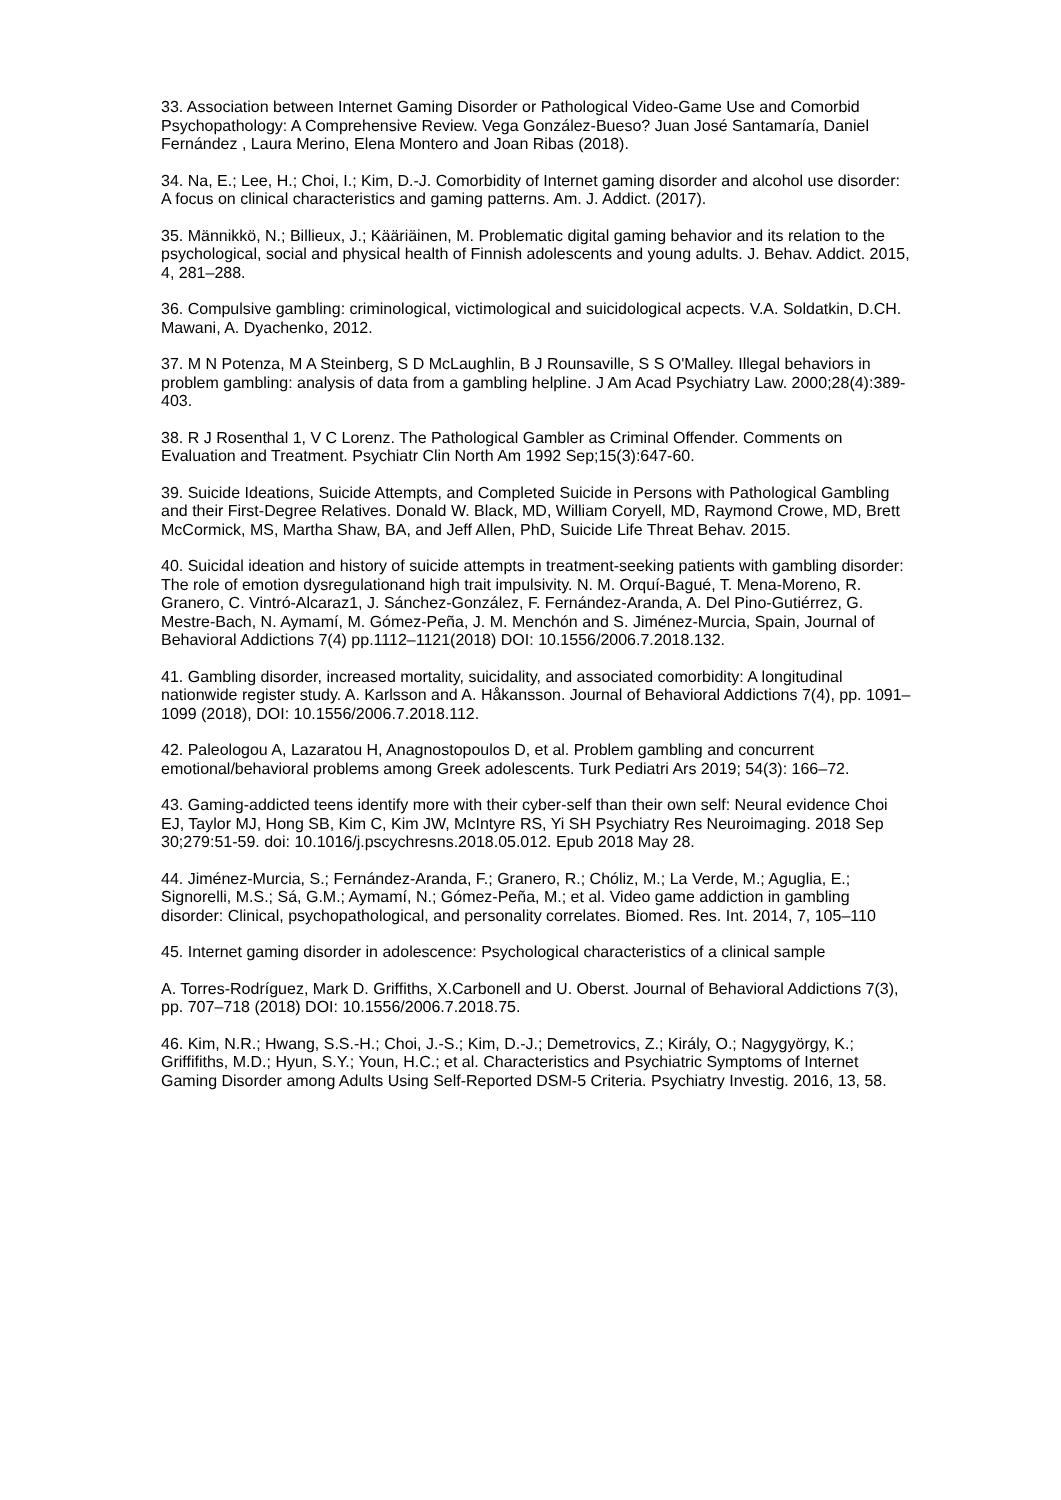33. Association between Internet Gaming Disorder or Pathological Video-Game Use and Comorbid Psychopathology: A Comprehensive Review. Vega González-Bueso? Juan José Santamaría, Daniel Fernández , Laura Merino, Elena Montero and Joan Ribas (2018).
34. Na, E.; Lee, H.; Choi, I.; Kim, D.-J. Comorbidity of Internet gaming disorder and alcohol use disorder: A focus on clinical characteristics and gaming patterns. Am. J. Addict. (2017).
35. Männikkö, N.; Billieux, J.; Kääriäinen, M. Problematic digital gaming behavior and its relation to the psychological, social and physical health of Finnish adolescents and young adults. J. Behav. Addict. 2015, 4, 281–288.
36. Compulsive gambling: criminological, victimological and suicidological acpects. V.A. Soldatkin, D.CH. Mawani, A. Dyachenko, 2012.
37. M N Potenza, M A Steinberg, S D McLaughlin, B J Rounsaville, S S O'Malley. Illegal behaviors in problem gambling: analysis of data from a gambling helpline. J Am Acad Psychiatry Law. 2000;28(4):389-403.
38. R J Rosenthal 1, V C Lorenz. The Pathological Gambler as Criminal Offender. Comments on Evaluation and Treatment. Psychiatr Clin North Am 1992 Sep;15(3):647-60.
39. Suicide Ideations, Suicide Attempts, and Completed Suicide in Persons with Pathological Gambling and their First-Degree Relatives. Donald W. Black, MD, William Coryell, MD, Raymond Crowe, MD, Brett McCormick, MS, Martha Shaw, BA, and Jeff Allen, PhD, Suicide Life Threat Behav. 2015.
40. Suicidal ideation and history of suicide attempts in treatment-seeking patients with gambling disorder: The role of emotion dysregulationand high trait impulsivity. N. M. Orquí-Bagué, T. Mena-Moreno, R. Granero, C. Vintró-Alcaraz1, J. Sánchez-González, F. Fernández-Aranda, A. Del Pino-Gutiérrez, G. Mestre-Bach, N. Aymamí, M. Gómez-Peña, J. M. Menchón and S. Jiménez-Murcia, Spain, Journal of Behavioral Addictions 7(4) pp.1112–1121(2018) DOI: 10.1556/2006.7.2018.132.
41. Gambling disorder, increased mortality, suicidality, and associated comorbidity: A longitudinal nationwide register study. A. Karlsson and A. Håkansson. Journal of Behavioral Addictions 7(4), pp. 1091–1099 (2018), DOI: 10.1556/2006.7.2018.112.
42. Paleologou A, Lazaratou H, Anagnostopoulos D, et al. Problem gambling and concurrent emotional/behavioral problems among Greek adolescents. Turk Pediatri Ars 2019; 54(3): 166–72.
43. Gaming-addicted teens identify more with their cyber-self than their own self: Neural evidence Choi EJ, Taylor MJ, Hong SB, Kim C, Kim JW, McIntyre RS, Yi SH Psychiatry Res Neuroimaging. 2018 Sep 30;279:51-59. doi: 10.1016/j.pscychresns.2018.05.012. Epub 2018 May 28.
44. Jiménez-Murcia, S.; Fernández-Aranda, F.; Granero, R.; Chóliz, M.; La Verde, M.; Aguglia, E.; Signorelli, M.S.; Sá, G.M.; Aymamí, N.; Gómez-Peña, M.; et al. Video game addiction in gambling disorder: Clinical, psychopathological, and personality correlates. Biomed. Res. Int. 2014, 7, 105–110
45. Internet gaming disorder in adolescence: Psychological characteristics of a clinical sample
A. Torres-Rodríguez, Mark D. Griffiths, X.Carbonell and U. Oberst. Journal of Behavioral Addictions 7(3), pp. 707–718 (2018) DOI: 10.1556/2006.7.2018.75.
46. Kim, N.R.; Hwang, S.S.-H.; Choi, J.-S.; Kim, D.-J.; Demetrovics, Z.; Király, O.; Nagygyörgy, K.; Griffifiths, M.D.; Hyun, S.Y.; Youn, H.C.; et al. Characteristics and Psychiatric Symptoms of Internet Gaming Disorder among Adults Using Self-Reported DSM-5 Criteria. Psychiatry Investig. 2016, 13, 58.